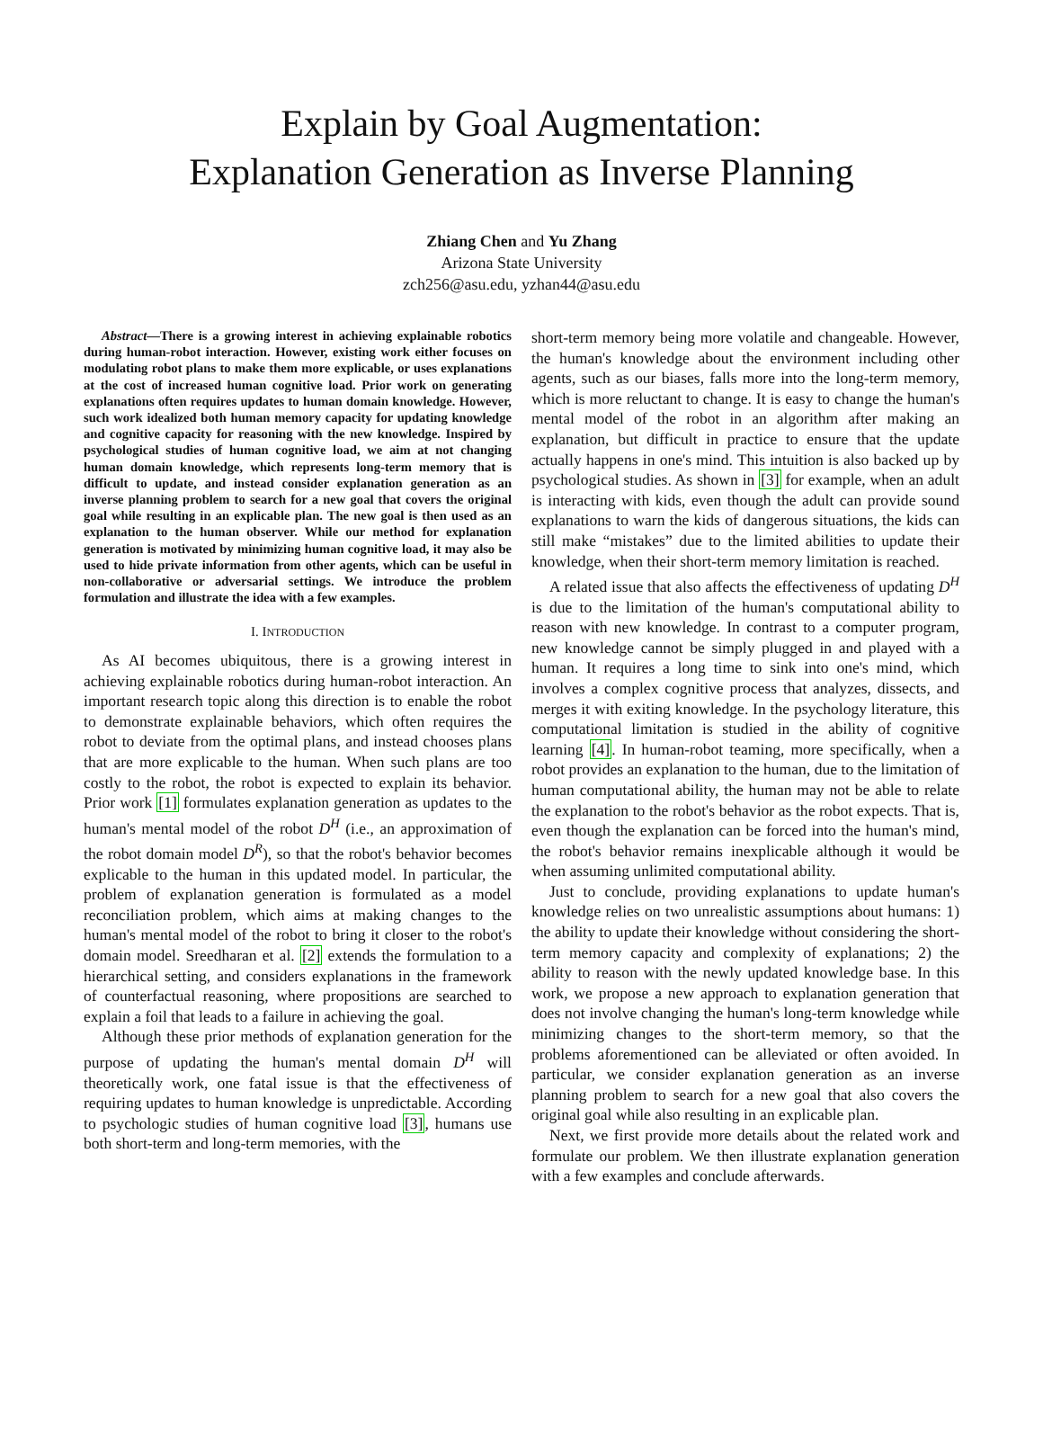Explain by Goal Augmentation:
Explanation Generation as Inverse Planning
Zhiang Chen and Yu Zhang
Arizona State University
zch256@asu.edu, yzhan44@asu.edu
Abstract—There is a growing interest in achieving explainable robotics during human-robot interaction. However, existing work either focuses on modulating robot plans to make them more explicable, or uses explanations at the cost of increased human cognitive load. Prior work on generating explanations often requires updates to human domain knowledge. However, such work idealized both human memory capacity for updating knowledge and cognitive capacity for reasoning with the new knowledge. Inspired by psychological studies of human cognitive load, we aim at not changing human domain knowledge, which represents long-term memory that is difficult to update, and instead consider explanation generation as an inverse planning problem to search for a new goal that covers the original goal while resulting in an explicable plan. The new goal is then used as an explanation to the human observer. While our method for explanation generation is motivated by minimizing human cognitive load, it may also be used to hide private information from other agents, which can be useful in non-collaborative or adversarial settings. We introduce the problem formulation and illustrate the idea with a few examples.
I. INTRODUCTION
As AI becomes ubiquitous, there is a growing interest in achieving explainable robotics during human-robot interaction. An important research topic along this direction is to enable the robot to demonstrate explainable behaviors, which often requires the robot to deviate from the optimal plans, and instead chooses plans that are more explicable to the human. When such plans are too costly to the robot, the robot is expected to explain its behavior. Prior work [1] formulates explanation generation as updates to the human's mental model of the robot D<sup>H</sup> (i.e., an approximation of the robot domain model D<sup>R</sup>), so that the robot's behavior becomes explicable to the human in this updated model. In particular, the problem of explanation generation is formulated as a model reconciliation problem, which aims at making changes to the human's mental model of the robot to bring it closer to the robot's domain model. Sreedharan et al. [2] extends the formulation to a hierarchical setting, and considers explanations in the framework of counterfactual reasoning, where propositions are searched to explain a foil that leads to a failure in achieving the goal.
Although these prior methods of explanation generation for the purpose of updating the human's mental domain D<sup>H</sup> will theoretically work, one fatal issue is that the effectiveness of requiring updates to human knowledge is unpredictable. According to psychologic studies of human cognitive load [3], humans use both short-term and long-term memories, with the
short-term memory being more volatile and changeable. However, the human's knowledge about the environment including other agents, such as our biases, falls more into the long-term memory, which is more reluctant to change. It is easy to change the human's mental model of the robot in an algorithm after making an explanation, but difficult in practice to ensure that the update actually happens in one's mind. This intuition is also backed up by psychological studies. As shown in [3] for example, when an adult is interacting with kids, even though the adult can provide sound explanations to warn the kids of dangerous situations, the kids can still make “mistakes” due to the limited abilities to update their knowledge, when their short-term memory limitation is reached.
A related issue that also affects the effectiveness of updating D<sup>H</sup> is due to the limitation of the human's computational ability to reason with new knowledge. In contrast to a computer program, new knowledge cannot be simply plugged in and played with a human. It requires a long time to sink into one's mind, which involves a complex cognitive process that analyzes, dissects, and merges it with exiting knowledge. In the psychology literature, this computational limitation is studied in the ability of cognitive learning [4]. In human-robot teaming, more specifically, when a robot provides an explanation to the human, due to the limitation of human computational ability, the human may not be able to relate the explanation to the robot's behavior as the robot expects. That is, even though the explanation can be forced into the human's mind, the robot's behavior remains inexplicable although it would be when assuming unlimited computational ability.
Just to conclude, providing explanations to update human's knowledge relies on two unrealistic assumptions about humans: 1) the ability to update their knowledge without considering the short-term memory capacity and complexity of explanations; 2) the ability to reason with the newly updated knowledge base. In this work, we propose a new approach to explanation generation that does not involve changing the human's long-term knowledge while minimizing changes to the short-term memory, so that the problems aforementioned can be alleviated or often avoided. In particular, we consider explanation generation as an inverse planning problem to search for a new goal that also covers the original goal while also resulting in an explicable plan.
Next, we first provide more details about the related work and formulate our problem. We then illustrate explanation generation with a few examples and conclude afterwards.